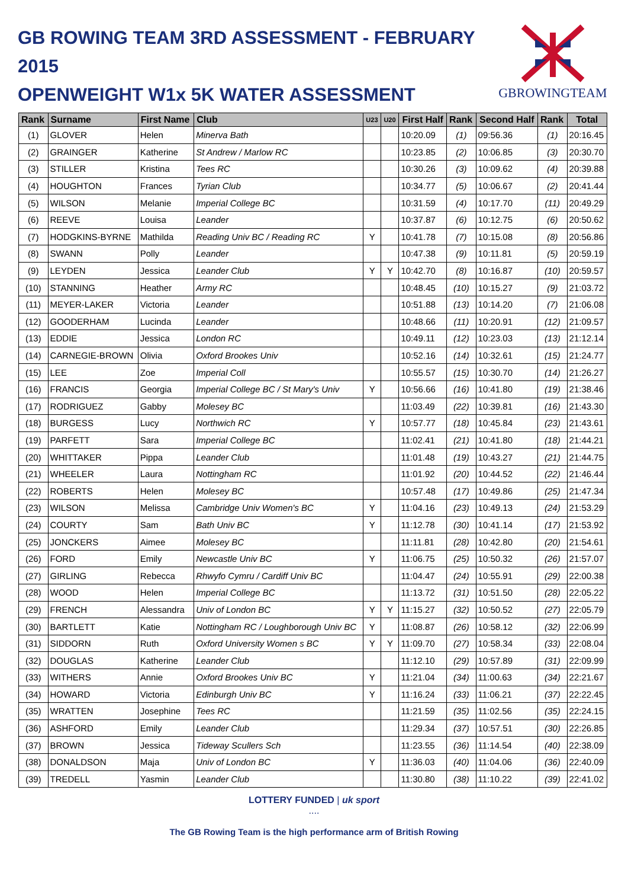GB ROWING TEAM 3RD ASSESSMENT - FEBRUARY 2015
OPENWEIGHT W1x 5K WATER ASSESSMENT
GBROWINGTEAM
| Rank | Surname | First Name | Club | U23 | U20 | First Half | Rank | Second Half | Rank | Total |
| --- | --- | --- | --- | --- | --- | --- | --- | --- | --- | --- |
| (1) | GLOVER | Helen | Minerva Bath | | | 10:20.09 | (1) | 09:56.36 | (1) | 20:16.45 |
| (2) | GRAINGER | Katherine | St Andrew / Marlow RC | | | 10:23.85 | (2) | 10:06.85 | (3) | 20:30.70 |
| (3) | STILLER | Kristina | Tees RC | | | 10:30.26 | (3) | 10:09.62 | (4) | 20:39.88 |
| (4) | HOUGHTON | Frances | Tyrian Club | | | 10:34.77 | (5) | 10:06.67 | (2) | 20:41.44 |
| (5) | WILSON | Melanie | Imperial College BC | | | 10:31.59 | (4) | 10:17.70 | (11) | 20:49.29 |
| (6) | REEVE | Louisa | Leander | | | 10:37.87 | (6) | 10:12.75 | (6) | 20:50.62 |
| (7) | HODGKINS-BYRNE | Mathilda | Reading Univ BC / Reading RC | Y | | 10:41.78 | (7) | 10:15.08 | (8) | 20:56.86 |
| (8) | SWANN | Polly | Leander | | | 10:47.38 | (9) | 10:11.81 | (5) | 20:59.19 |
| (9) | LEYDEN | Jessica | Leander Club | Y | Y | 10:42.70 | (8) | 10:16.87 | (10) | 20:59.57 |
| (10) | STANNING | Heather | Army RC | | | 10:48.45 | (10) | 10:15.27 | (9) | 21:03.72 |
| (11) | MEYER-LAKER | Victoria | Leander | | | 10:51.88 | (13) | 10:14.20 | (7) | 21:06.08 |
| (12) | GOODERHAM | Lucinda | Leander | | | 10:48.66 | (11) | 10:20.91 | (12) | 21:09.57 |
| (13) | EDDIE | Jessica | London RC | | | 10:49.11 | (12) | 10:23.03 | (13) | 21:12.14 |
| (14) | CARNEGIE-BROWN | Olivia | Oxford Brookes Univ | | | 10:52.16 | (14) | 10:32.61 | (15) | 21:24.77 |
| (15) | LEE | Zoe | Imperial Coll | | | 10:55.57 | (15) | 10:30.70 | (14) | 21:26.27 |
| (16) | FRANCIS | Georgia | Imperial College BC / St Mary's Univ | Y | | 10:56.66 | (16) | 10:41.80 | (19) | 21:38.46 |
| (17) | RODRIGUEZ | Gabby | Molesey BC | | | 11:03.49 | (22) | 10:39.81 | (16) | 21:43.30 |
| (18) | BURGESS | Lucy | Northwich RC | Y | | 10:57.77 | (18) | 10:45.84 | (23) | 21:43.61 |
| (19) | PARFETT | Sara | Imperial College BC | | | 11:02.41 | (21) | 10:41.80 | (18) | 21:44.21 |
| (20) | WHITTAKER | Pippa | Leander Club | | | 11:01.48 | (19) | 10:43.27 | (21) | 21:44.75 |
| (21) | WHEELER | Laura | Nottingham RC | | | 11:01.92 | (20) | 10:44.52 | (22) | 21:46.44 |
| (22) | ROBERTS | Helen | Molesey BC | | | 10:57.48 | (17) | 10:49.86 | (25) | 21:47.34 |
| (23) | WILSON | Melissa | Cambridge Univ Women's BC | Y | | 11:04.16 | (23) | 10:49.13 | (24) | 21:53.29 |
| (24) | COURTY | Sam | Bath Univ BC | Y | | 11:12.78 | (30) | 10:41.14 | (17) | 21:53.92 |
| (25) | JONCKERS | Aimee | Molesey BC | | | 11:11.81 | (28) | 10:42.80 | (20) | 21:54.61 |
| (26) | FORD | Emily | Newcastle Univ BC | Y | | 11:06.75 | (25) | 10:50.32 | (26) | 21:57.07 |
| (27) | GIRLING | Rebecca | Rhwyfo Cymru / Cardiff Univ BC | | | 11:04.47 | (24) | 10:55.91 | (29) | 22:00.38 |
| (28) | WOOD | Helen | Imperial College BC | | | 11:13.72 | (31) | 10:51.50 | (28) | 22:05.22 |
| (29) | FRENCH | Alessandra | Univ of London BC | Y | Y | 11:15.27 | (32) | 10:50.52 | (27) | 22:05.79 |
| (30) | BARTLETT | Katie | Nottingham RC / Loughborough Univ BC | Y | | 11:08.87 | (26) | 10:58.12 | (32) | 22:06.99 |
| (31) | SIDDORN | Ruth | Oxford University Women s BC | Y | Y | 11:09.70 | (27) | 10:58.34 | (33) | 22:08.04 |
| (32) | DOUGLAS | Katherine | Leander Club | | | 11:12.10 | (29) | 10:57.89 | (31) | 22:09.99 |
| (33) | WITHERS | Annie | Oxford Brookes Univ BC | Y | | 11:21.04 | (34) | 11:00.63 | (34) | 22:21.67 |
| (34) | HOWARD | Victoria | Edinburgh Univ BC | Y | | 11:16.24 | (33) | 11:06.21 | (37) | 22:22.45 |
| (35) | WRATTEN | Josephine | Tees RC | | | 11:21.59 | (35) | 11:02.56 | (35) | 22:24.15 |
| (36) | ASHFORD | Emily | Leander Club | | | 11:29.34 | (37) | 10:57.51 | (30) | 22:26.85 |
| (37) | BROWN | Jessica | Tideway Scullers Sch | | | 11:23.55 | (36) | 11:14.54 | (40) | 22:38.09 |
| (38) | DONALDSON | Maja | Univ of London BC | Y | | 11:36.03 | (40) | 11:04.06 | (36) | 22:40.09 |
| (39) | TREDELL | Yasmin | Leander Club | | | 11:30.80 | (38) | 11:10.22 | (39) | 22:41.02 |
LOTTERY FUNDED | uk sport
....
The GB Rowing Team is the high performance arm of British Rowing